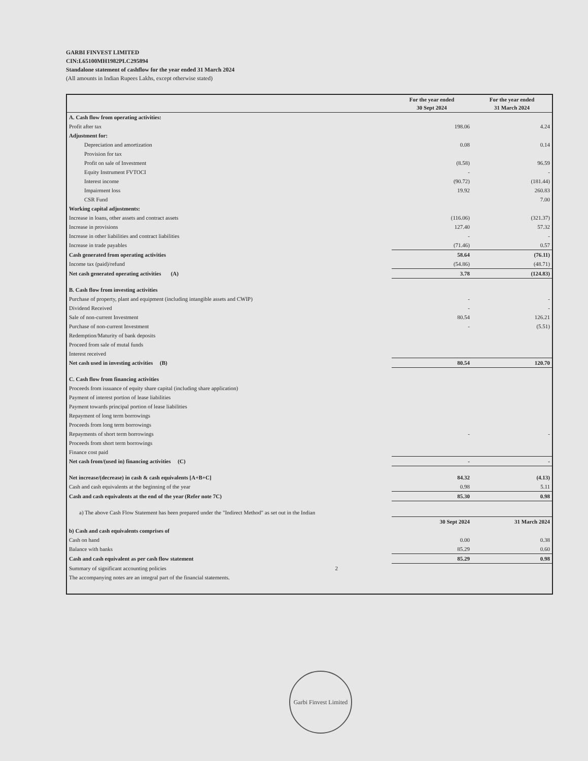GARBI FINVEST LIMITED
CIN:L65100MH1982PLC295894
Standalone statement of cashflow for the year ended 31 March 2024
(All amounts in Indian Rupees Lakhs, except otherwise stated)
| | For the year ended 30 Sept 2024 | For the year ended 31 March 2024 |
| --- | --- | --- |
| A. Cash flow from operating activities: | | |
| Profit after tax | 198.06 | 4.24 |
| Adjustment for: | | |
| Depreciation and amortization | 0.08 | 0.14 |
| Provision for tax | | |
| Profit on sale of Investment | (8.58) | 96.59 |
| Equity Instrument FVTOCI | - | - |
| Interest income | (90.72) | (181.44) |
| Impairment loss | 19.92 | 260.83 |
| CSR Fund | | 7.00 |
| Working capital adjustments: | | |
| Increase in loans, other assets and contract assets | (116.06) | (321.37) |
| Increase in provisions | 127.40 | 57.32 |
| Increase in other liabilities and contract liabilities | - | - |
| Increase in trade payables | (71.46) | 0.57 |
| Cash generated from operating activities | 58.64 | (76.11) |
| Income tax (paid)/refund | (54.86) | (48.71) |
| Net cash generated operating activities (A) | 3.78 | (124.83) |
| B. Cash flow from investing activities | | |
| Purchase of property, plant and equipment (including intangible assets and CWIP) | - | - |
| Dividend Received | - | - |
| Sale of non-current Investment | 80.54 | 126.21 |
| Purchase of non-current Investment | - | (5.51) |
| Redemption/Maturity of bank deposits | | |
| Proceed from sale of mutal funds | | |
| Interest received | | |
| Net cash used in investing activities (B) | 80.54 | 120.70 |
| C. Cash flow from financing activities | | |
| Proceeds from issuance of equity share capital (including share application) | | |
| Payment of interest portion of lease liabilities | | |
| Payment towards principal portion of lease liabilities | | |
| Repayment of long term borrowings | | |
| Proceeds from long term borrowings | | |
| Repayments of short term borrowings | - | - |
| Proceeds from short term borrowings | | |
| Finance cost paid | | |
| Net cash from/(used in) financing activities (C) | - | - |
| Net increase/(decrease) in cash & cash equivalents [A+B+C] | 84.32 | (4.13) |
| Cash and cash equivalents at the beginning of the year | 0.98 | 5.11 |
| Cash and cash equivalents at the end of the year (Refer note 7C) | 85.30 | 0.98 |
| a) The above Cash Flow Statement has been prepared under the "Indirect Method" as set out in the Indian | | |
| | 30 Sept 2024 | 31 March 2024 |
| b) Cash and cash equivalents comprises of | | |
| Cash on hand | 0.00 | 0.38 |
| Balance with banks | 85.29 | 0.60 |
| Cash and cash equivalent as per cash flow statement | 85.29 | 0.98 |
| Summary of significant accounting policies 2 | | |
| The accompanying notes are an integral part of the financial statements. | | |
Garbi Finvest Limited